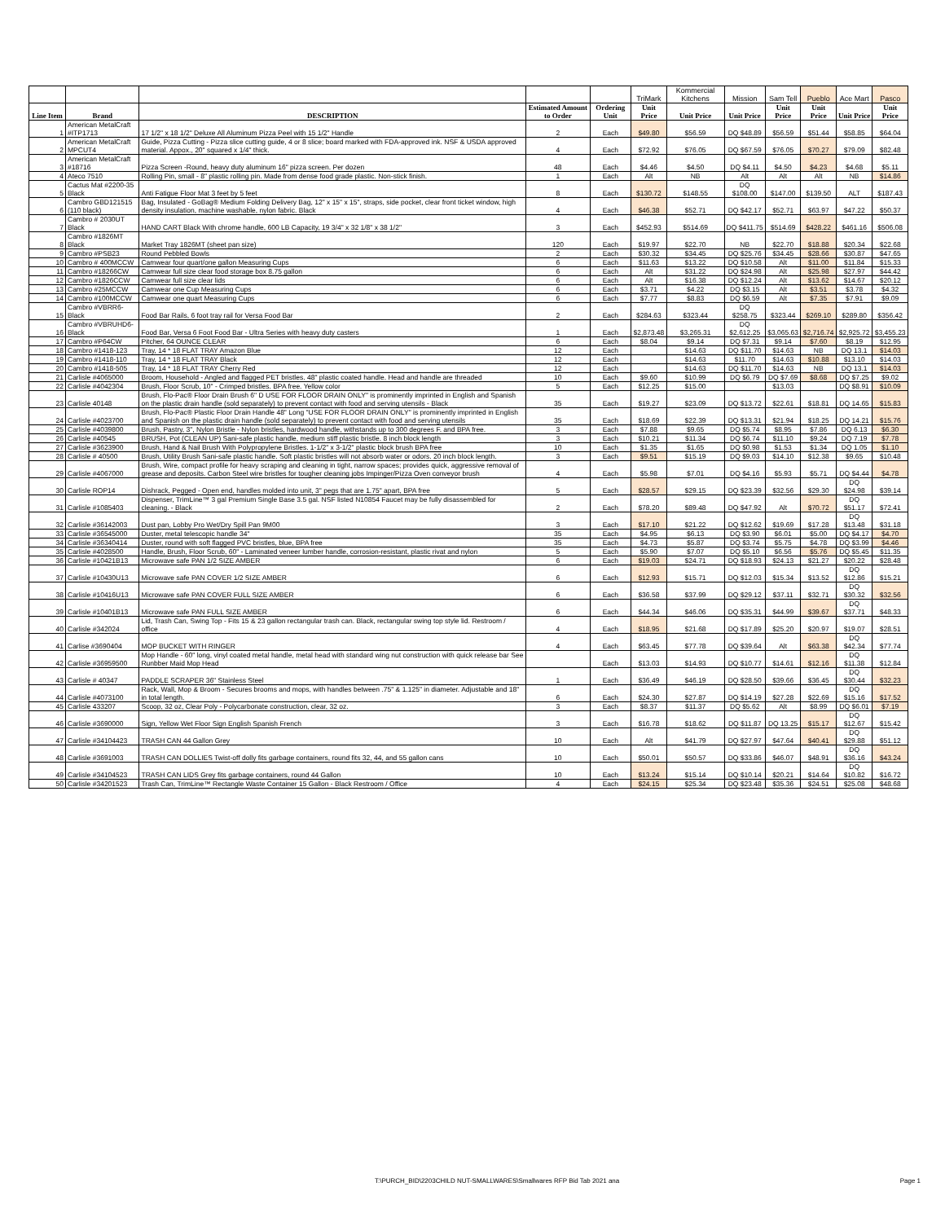| | | | | | TriMark | Kommercial Kitchens | Mission | Sam Tell | Pueblo | Ace Mart | Pasco |
| --- | --- | --- | --- | --- | --- | --- | --- | --- | --- | --- | --- |
| Line Item | Brand | DESCRIPTION | Estimated Amount to Order | Ordering Unit | Unit Price | Unit Price | Unit Price | Unit Price | Unit Price | Unit Price | Unit Price |
| 1 | American MetalCraft #ITP1713 | 17 1/2" x 18 1/2" Deluxe All Aluminum Pizza Peel with 15 1/2" Handle | 2 | Each | $49.80 | $56.59 | DQ $48.89 | $56.59 | $51.44 | $58.85 | $64.04 |
| 2 | American MetalCraft MPCUT4 | Guide, Pizza Cutting - Pizza slice cutting guide, 4 or 8 slice; board marked with FDA-approved ink. NSF & USDA approved material. Appox., 20" squared x 1/4" thick. | 4 | Each | $72.92 | $76.05 | DQ $67.59 | $76.05 | $70.27 | $79.09 | $82.48 |
| 3 | American MetalCraft #18716 | Pizza Screen -Round, heavy duty aluminum 16" pizza screen. Per dozen | 48 | Each | $4.46 | $4.50 | DQ $4.11 | $4.50 | $4.23 | $4.68 | $5.11 |
| 4 | Ateco 7510 | Rolling Pin, small - 8" plastic rolling pin. Made from dense food grade plastic. Non-stick finish. | 1 | Each | Alt | NB | Alt | Alt | Alt | NB | $14.86 |
| 5 | Cactus Mat #2200-35 Black | Anti Fatigue Floor Mat 3 feet by 5 feet | 8 | Each | $130.72 | $148.55 | DQ $108.00 | $147.00 | $139.50 | ALT | $187.43 |
| 6 | Cambro GBD121515 (110 black) | Bag, Insulated - GoBag® Medium Folding Delivery Bag, 12" x 15" x 15", straps, side pocket, clear front ticket window, high density insulation, machine washable, nylon fabric. Black | 4 | Each | $46.38 | $52.71 | DQ $42.17 | $52.71 | $63.97 | $47.22 | $50.37 |
| 7 | Cambro # 2030UT Black | HAND CART Black With chrome handle, 600 LB Capacity, 19 3/4" x 32 1/8" x 38 1/2" | 3 | Each | $452.93 | $514.69 | DQ $411.75 | $514.69 | $428.22 | $461.16 | $506.08 |
| 8 | Cambro #1826MT Black | Market Tray 1826MT (sheet pan size) | 120 | Each | $19.97 | $22.70 | NB | $22.70 | $18.88 | $20.34 | $22.68 |
| 9 | Cambro #PSB23 | Round Pebbled Bowls | 2 | Each | $30.32 | $34.45 | DQ $25.76 | $34.45 | $28.66 | $30.87 | $47.65 |
| 10 | Cambro # 400MCCW | Camwear four quart/one gallon Measuring Cups | 6 | Each | $11.63 | $13.22 | DQ $10.58 | Alt | $11.00 | $11.84 | $15.33 |
| 11 | Cambro #18266CW | Camwear full size clear food storage box 8.75 gallon | 6 | Each | Alt | $31.22 | DQ $24.98 | Alt | $25.98 | $27.97 | $44.42 |
| 12 | Cambro #1826CCW | Camwear full size clear lids | 6 | Each | Alt | $16.38 | DQ $12.24 | Alt | $13.62 | $14.67 | $20.12 |
| 13 | Cambro #25MCCW | Camwear one Cup Measuring Cups | 6 | Each | $3.71 | $4.22 | DQ $3.15 | Alt | $3.51 | $3.78 | $4.32 |
| 14 | Cambro #100MCCW | Camwear one quart Measuring Cups | 6 | Each | $7.77 | $8.83 | DQ $6.59 | Alt | $7.35 | $7.91 | $9.09 |
| 15 | Cambro #VBRR6-Black | Food Bar Rails, 6 foot tray rail for Versa Food Bar | 2 | Each | $284.63 | $323.44 | DQ $258.75 | $323.44 | $269.10 | $289.80 | $356.42 |
| 16 | Cambro #VBRUHD6-Black | Food Bar, Versa 6 Foot Food Bar - Ultra Series with heavy duty casters | 1 | Each | $2,873.48 | $3,265.31 | DQ $2,612.25 | $3,065.63 | $2,716.74 | $2,925.72 | $3,455.23 |
| 17 | Cambro #P64CW | Pitcher, 64 OUNCE CLEAR | 6 | Each | $8.04 | $9.14 | DQ $7.31 | $9.14 | $7.60 | $8.19 | $12.95 |
| 18 | Cambro #1418-123 | Tray, 14 * 18 FLAT TRAY Amazon Blue | 12 | Each | | $14.63 | DQ $11.70 | $14.63 | NB | DQ 13.1 | $14.03 |
| 19 | Cambro #1418-110 | Tray, 14 * 18 FLAT TRAY Black | 12 | Each | | $14.63 | $11.70 | $14.63 | $10.88 | $13.10 | $14.03 |
| 20 | Cambro #1418-505 | Tray, 14 * 18 FLAT TRAY Cherry Red | 12 | Each | | $14.63 | DQ $11.70 | $14.63 | NB | DQ 13.1 | $14.03 |
| 21 | Carlisle #4065000 | Broom, Household - Angled and flagged PET bristles. 48" plastic coated handle. Head and handle are threaded | 10 | Each | $9.60 | $10.99 | DQ $6.79 | DQ $7.69 | $8.68 | DQ $7.25 | $9.02 |
| 22 | Carlisle #4042304 | Brush, Floor Scrub, 10" - Crimped bristles. BPA free. Yellow color | 5 | Each | $12.25 | $15.00 | | $13.03 | | DQ $8.91 | $10.09 |
| 23 | Carlisle 40148 | Brush, Flo-Pac® Floor Drain Brush 6" D USE FOR FLOOR DRAIN ONLY" is prominently imprinted in English and Spanish on the plastic drain handle (sold separately) to prevent contact with food and serving utensils - Black | 35 | Each | $19.27 | $23.09 | DQ $13.72 | $22.61 | $18.81 | DQ 14.65 | $15.83 |
| 24 | Carlisle #4023700 | Brush, Flo-Pac® Plastic Floor Drain Handle 48" Long "USE FOR FLOOR DRAIN ONLY" is prominently imprinted in English and Spanish on the plastic drain handle (sold separately) to prevent contact with food and serving utensils | 35 | Each | $18.69 | $22.39 | DQ $13.31 | $21.94 | $18.25 | DQ 14.21 | $15.76 |
| 25 | Carlisle #4039800 | Brush, Pastry, 3", Nylon Bristle - Nylon bristles, hardwood handle, withstands up to 300 degrees F. and BPA free. | 3 | Each | $7.88 | $9.65 | DQ $5.74 | $8.95 | $7.86 | DQ 6.13 | $6.30 |
| 26 | Carlisle #40545 | BRUSH, Pot (CLEAN UP) Sani-safe plastic handle, medium stiff plastic bristle. 8 inch block length | 3 | Each | $10.21 | $11.34 | DQ $6.74 | $11.10 | $9.24 | DQ 7.19 | $7.78 |
| 27 | Carlisle #3623900 | Brush, Hand & Nail Brush With Polypropylene Bristles. 1-1/2" x 3-1/2" plastic block brush BPA free | 10 | Each | $1.35 | $1.65 | DQ $0.98 | $1.53 | $1.34 | DQ 1.05 | $1.10 |
| 28 | Carlisle # 40500 | Brush, Utility Brush Sani-safe plastic handle. Soft plastic bristles will not absorb water or odors. 20 inch block length. | 3 | Each | $9.51 | $15.19 | DQ $9.03 | $14.10 | $12.38 | $9.65 | $10.48 |
| 29 | Carlisle #4067000 | Brush, Wire, compact profile for heavy scraping and cleaning in tight, narrow spaces; provides quick, aggressive removal of grease and deposits. Carbon Steel wire bristles for tougher cleaning jobs Impinger/Pizza Oven conveyor brush | 4 | Each | $5.98 | $7.01 | DQ $4.16 | $5.93 | $5.71 | DQ $4.44 | $4.78 |
| 30 | Carlisle ROP14 | Dishrack, Pegged - Open end, handles molded into unit, 3" pegs that are 1.75" apart, BPA free | 5 | Each | $28.57 | $29.15 | DQ $23.39 | $32.56 | $29.30 | DQ $24.98 | $39.14 |
| 31 | Carlisle #1085403 | Dispenser, TrimLine™ 3 gal Premium Single Base 3.5 gal. NSF listed N10854 Faucet may be fully disassembled for cleaning. - Black | 2 | Each | $78.20 | $89.48 | DQ $47.92 | Alt | $70.72 | DQ $51.17 | $72.41 |
| 32 | Carlisle #36142003 | Dust pan, Lobby Pro Wet/Dry Spill Pan 9M00 | 3 | Each | $17.10 | $21.22 | DQ $12.62 | $19.69 | $17.28 | DQ $13.48 | $31.18 |
| 33 | Carlisle #36545000 | Duster, metal telescopic handle 34" | 35 | Each | $4.95 | $6.13 | DQ $3.90 | $6.01 | $5.00 | DQ $4.17 | $4.70 |
| 34 | Carlisle #36340414 | Duster, round with soft flagged PVC bristles, blue, BPA free | 35 | Each | $4.73 | $5.87 | DQ $3.74 | $5.75 | $4.78 | DQ $3.99 | $4.46 |
| 35 | Carlisle #4028500 | Handle, Brush, Floor Scrub, 60" - Laminated veneer lumber handle, corrosion-resistant, plastic rivat and nylon | 5 | Each | $5.90 | $7.07 | DQ $5.10 | $6.56 | $5.76 | DQ $5.45 | $11.35 |
| 36 | Carlisle #10421B13 | Microwave safe PAN 1/2 SIZE AMBER | 6 | Each | $19.03 | $24.71 | DQ $18.93 | $24.13 | $21.27 | $20.22 | $28.48 |
| 37 | Carlisle #10430U13 | Microwave safe PAN COVER 1/2 SIZE AMBER | 6 | Each | $12.93 | $15.71 | DQ $12.03 | $15.34 | $13.52 | DQ $12.86 | $15.21 |
| 38 | Carlisle #10416U13 | Microwave safe PAN COVER FULL SIZE AMBER | 6 | Each | $36.58 | $37.99 | DQ $29.12 | $37.11 | $32.71 | DQ $30.32 | $32.56 |
| 39 | Carlisle #10401B13 | Microwave safe PAN FULL SIZE AMBER | 6 | Each | $44.34 | $46.06 | DQ $35.31 | $44.99 | $39.67 | DQ $37.71 | $48.33 |
| 40 | Carlisle #342024 | Lid, Trash Can, Swing Top - Fits 15 & 23 gallon rectangular trash can. Black, rectangular swing top style lid. Restroom / office | 4 | Each | $18.95 | $21.68 | DQ $17.89 | $25.20 | $20.97 | $19.07 | $28.51 |
| 41 | Carlise #3690404 | MOP BUCKET WITH RINGER | 4 | Each | $63.45 | $77.78 | DQ $39.64 | Alt | $63.38 | DQ $42.34 | $77.74 |
| 42 | Carlisle #36959500 | Mop Handle - 60" long, vinyl coated metal handle, metal head with standard wing nut construction with quick release bar See Runbber Maid Mop Head | | Each | $13.03 | $14.93 | DQ $10.77 | $14.61 | $12.16 | DQ $11.38 | $12.84 |
| 43 | Carlisle # 40347 | PADDLE SCRAPER 36" Stainless Steel | 1 | Each | $36.49 | $46.19 | DQ $28.50 | $39.66 | $36.45 | DQ $30.44 | $32.23 |
| 44 | Carlisle #4073100 | Rack, Wall, Mop & Broom - Secures brooms and mops, with handles between .75" & 1.125" in diameter. Adjustable and 18" in total length. | 6 | Each | $24.30 | $27.87 | DQ $14.19 | $27.28 | $22.69 | DQ $15.16 | $17.52 |
| 45 | Carlisle 433207 | Scoop, 32 oz, Clear Poly - Polycarbonate construction, clear, 32 oz. | 3 | Each | $8.37 | $11.37 | DQ $5.62 | Alt | $8.99 | DQ $6.01 | $7.19 |
| 46 | Carlisle #3690000 | Sign, Yellow Wet Floor Sign English Spanish French | 3 | Each | $16.78 | $18.62 | DQ $11.87 | DQ 13.25 | $15.17 | DQ $12.67 | $15.42 |
| 47 | Carlisle #34104423 | TRASH CAN 44 Gallon Grey | 10 | Each | Alt | $41.79 | DQ $27.97 | $47.64 | $40.41 | DQ $29.88 | $51.12 |
| 48 | Carlisle #3691003 | TRASH CAN DOLLIES Twist-off dolly fits garbage containers, round fits 32, 44, and 55 gallon cans | 10 | Each | $50.01 | $50.57 | DQ $33.86 | $46.07 | $48.91 | DQ $36.16 | $43.24 |
| 49 | Carlisle #34104523 | TRASH CAN LIDS Grey fits garbage containers, round 44 Gallon | 10 | Each | $13.24 | $15.14 | DQ $10.14 | $20.21 | $14.64 | DQ $10.82 | $16.72 |
| 50 | Carlisle #34201523 | Trash Can, TrimLine™ Rectangle Waste Container 15 Gallon - Black Restroom / Office | 4 | Each | $24.15 | $25.34 | DQ $23.48 | $35.36 | $24.51 | $25.08 | $48.68 |
T:\PURCH_BID\2203CHILD NUT-SMALLWARES\Smallwares RFP Bid Tab 2021 ana Page 1